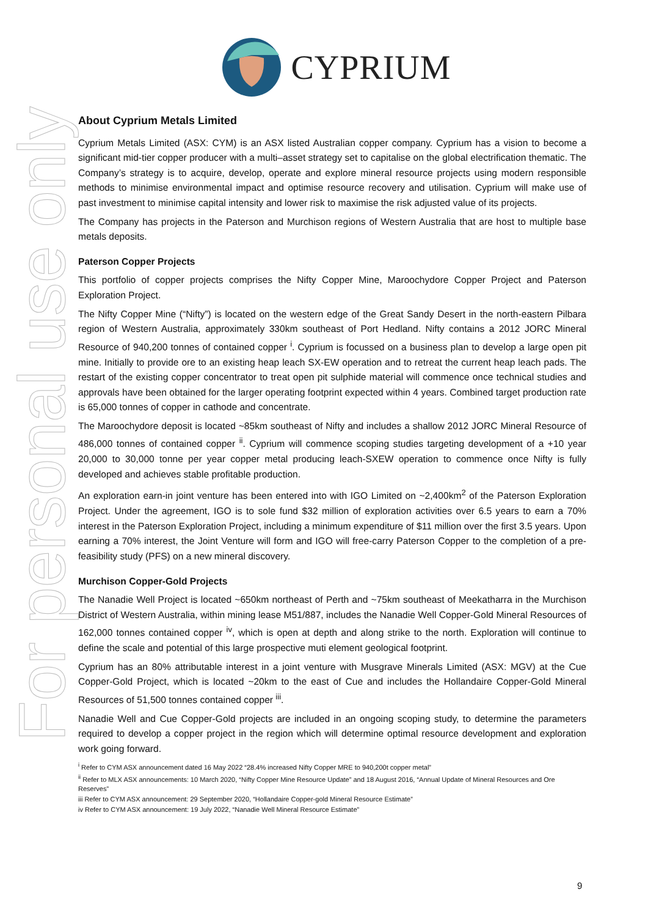CYPRIUM
For personal use only
About Cyprium Metals Limited
Cyprium Metals Limited (ASX: CYM) is an ASX listed Australian copper company. Cyprium has a vision to become a significant mid-tier copper producer with a multi–asset strategy set to capitalise on the global electrification thematic. The Company’s strategy is to acquire, develop, operate and explore mineral resource projects using modern responsible methods to minimise environmental impact and optimise resource recovery and utilisation. Cyprium will make use of past investment to minimise capital intensity and lower risk to maximise the risk adjusted value of its projects.
The Company has projects in the Paterson and Murchison regions of Western Australia that are host to multiple base metals deposits.
Paterson Copper Projects
This portfolio of copper projects comprises the Nifty Copper Mine, Maroochydore Copper Project and Paterson Exploration Project.
The Nifty Copper Mine (“Nifty”) is located on the western edge of the Great Sandy Desert in the north-eastern Pilbara region of Western Australia, approximately 330km southeast of Port Hedland. Nifty contains a 2012 JORC Mineral Resource of 940,200 tonnes of contained copper <sup>i</sup>. Cyprium is focussed on a business plan to develop a large open pit mine. Initially to provide ore to an existing heap leach SX-EW operation and to retreat the current heap leach pads. The restart of the existing copper concentrator to treat open pit sulphide material will commence once technical studies and approvals have been obtained for the larger operating footprint expected within 4 years. Combined target production rate is 65,000 tonnes of copper in cathode and concentrate.
The Maroochydore deposit is located ~85km southeast of Nifty and includes a shallow 2012 JORC Mineral Resource of 486,000 tonnes of contained copper <sup>ii</sup>. Cyprium will commence scoping studies targeting development of a +10 year 20,000 to 30,000 tonne per year copper metal producing leach-SXEW operation to commence once Nifty is fully developed and achieves stable profitable production.
An exploration earn-in joint venture has been entered into with IGO Limited on ~2,400km<sup>2</sup> of the Paterson Exploration Project. Under the agreement, IGO is to sole fund $32 million of exploration activities over 6.5 years to earn a 70% interest in the Paterson Exploration Project, including a minimum expenditure of $11 million over the first 3.5 years. Upon earning a 70% interest, the Joint Venture will form and IGO will free-carry Paterson Copper to the completion of a pre-feasibility study (PFS) on a new mineral discovery.
Murchison Copper-Gold Projects
The Nanadie Well Project is located ~650km northeast of Perth and ~75km southeast of Meekatharra in the Murchison District of Western Australia, within mining lease M51/887, includes the Nanadie Well Copper-Gold Mineral Resources of 162,000 tonnes contained copper <sup>iv</sup>, which is open at depth and along strike to the north. Exploration will continue to define the scale and potential of this large prospective muti element geological footprint.
Cyprium has an 80% attributable interest in a joint venture with Musgrave Minerals Limited (ASX: MGV) at the Cue Copper-Gold Project, which is located ~20km to the east of Cue and includes the Hollandaire Copper-Gold Mineral Resources of 51,500 tonnes contained copper <sup>iii</sup>.
Nanadie Well and Cue Copper-Gold projects are included in an ongoing scoping study, to determine the parameters required to develop a copper project in the region which will determine optimal resource development and exploration work going forward.
<sup>i</sup> Refer to CYM ASX announcement dated 16 May 2022 “28.4% increased Nifty Copper MRE to 940,200t copper metal”
<sup>ii</sup> Refer to MLX ASX announcements: 10 March 2020, “Nifty Copper Mine Resource Update” and 18 August 2016, “Annual Update of Mineral Resources and Ore Reserves”
iii Refer to CYM ASX announcement: 29 September 2020, “Hollandaire Copper-gold Mineral Resource Estimate”
iv Refer to CYM ASX announcement: 19 July 2022, “Nanadie Well Mineral Resource Estimate”
9